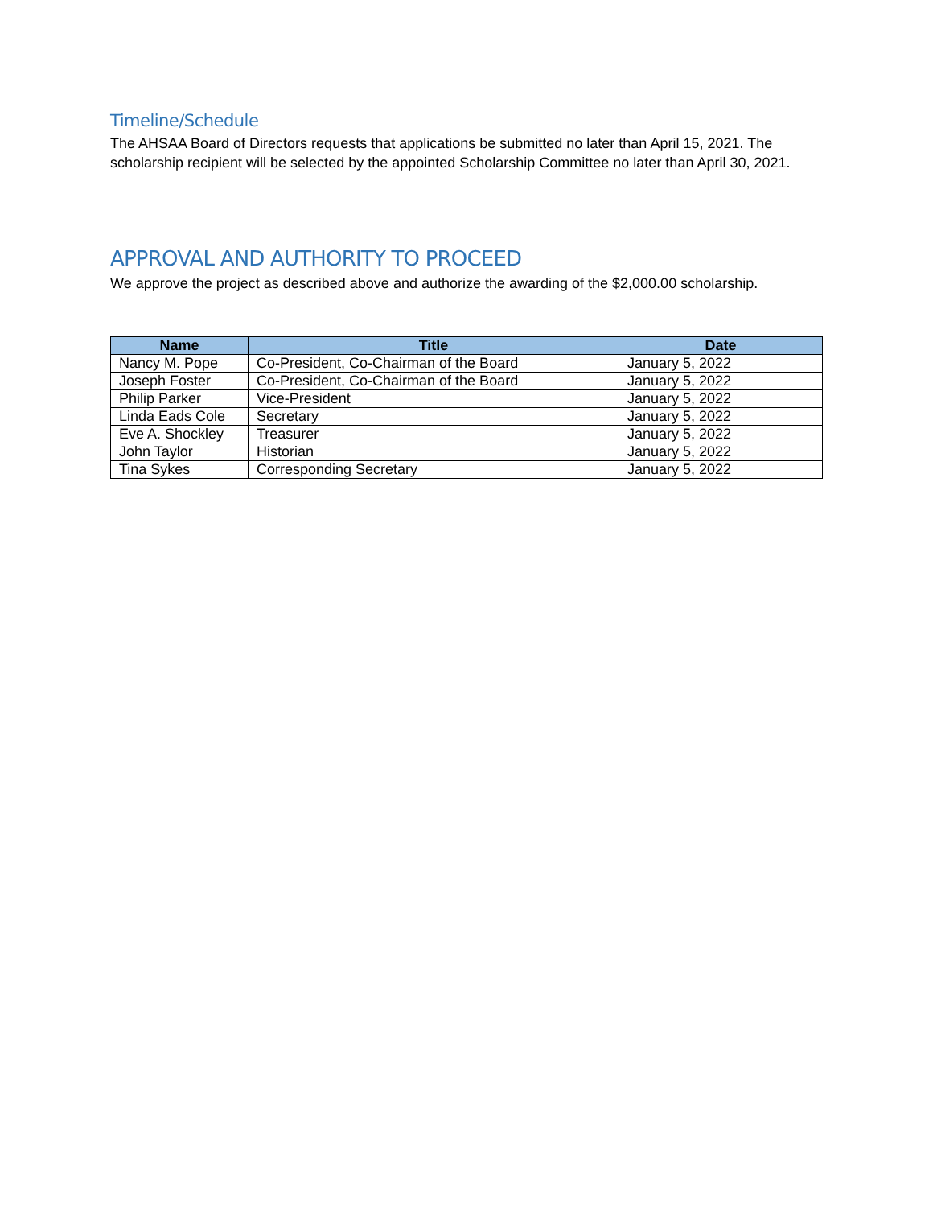Timeline/Schedule
The AHSAA Board of Directors requests that applications be submitted no later than April 15, 2021. The scholarship recipient will be selected by the appointed Scholarship Committee no later than April 30, 2021.
APPROVAL AND AUTHORITY TO PROCEED
We approve the project as described above and authorize the awarding of the $2,000.00 scholarship.
| Name | Title | Date |
| --- | --- | --- |
| Nancy M. Pope | Co-President, Co-Chairman of the Board | January 5, 2022 |
| Joseph Foster | Co-President, Co-Chairman of the Board | January 5, 2022 |
| Philip Parker | Vice-President | January 5, 2022 |
| Linda Eads Cole | Secretary | January 5, 2022 |
| Eve A. Shockley | Treasurer | January 5, 2022 |
| John Taylor | Historian | January 5, 2022 |
| Tina Sykes | Corresponding Secretary | January 5, 2022 |